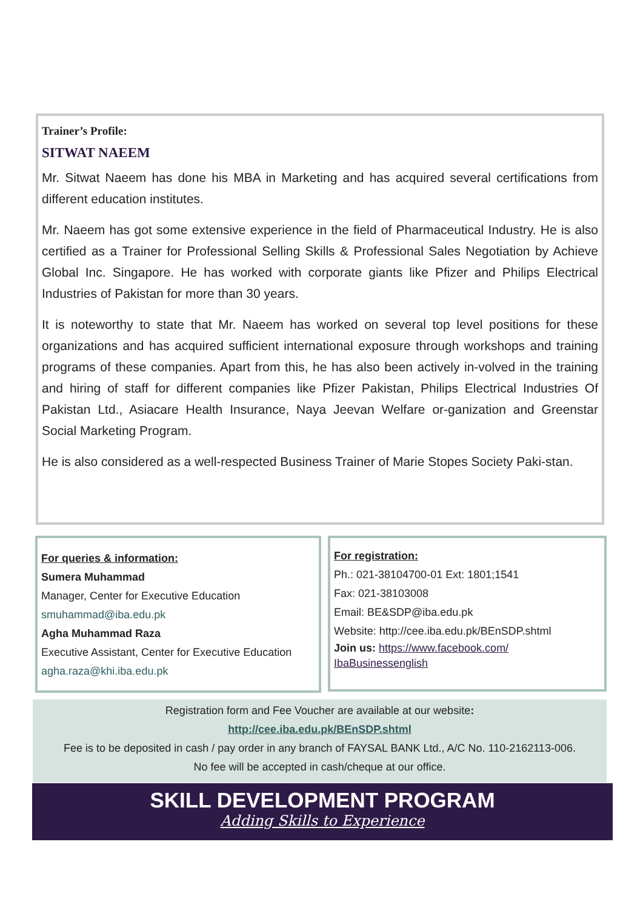Trainer’s Profile:
SITWAT NAEEM
Mr. Sitwat Naeem has done his MBA in Marketing and has acquired several certifications from different education institutes.
Mr. Naeem has got some extensive experience in the field of Pharmaceutical Industry. He is also certified as a Trainer for Professional Selling Skills & Professional Sales Negotiation by Achieve Global Inc. Singapore. He has worked with corporate giants like Pfizer and Philips Electrical Industries of Pakistan for more than 30 years.
It is noteworthy to state that Mr. Naeem has worked on several top level positions for these organizations and has acquired sufficient international exposure through workshops and training programs of these companies. Apart from this, he has also been actively in-volved in the training and hiring of staff for different companies like Pfizer Pakistan, Philips Electrical Industries Of Pakistan Ltd., Asiacare Health Insurance, Naya Jeevan Welfare or-ganization and Greenstar Social Marketing Program.
He is also considered as a well-respected Business Trainer of Marie Stopes Society Paki-stan.
For queries & information:
Sumera Muhammad
Manager, Center for Executive Education
smuhammad@iba.edu.pk
Agha Muhammad Raza
Executive Assistant, Center for Executive Education
agha.raza@khi.iba.edu.pk
For registration:
Ph.: 021-38104700-01 Ext: 1801;1541
Fax: 021-38103008
Email: BE&SDP@iba.edu.pk
Website: http://cee.iba.edu.pk/BEnSDP.shtml
Join us: https://www.facebook.com/ IbaBusinessenglish
Registration form and Fee Voucher are available at our website:
http://cee.iba.edu.pk/BEnSDP.shtml
Fee is to be deposited in cash / pay order in any branch of FAYSAL BANK Ltd., A/C No. 110-2162113-006.
No fee will be accepted in cash/cheque at our office.
SKILL DEVELOPMENT PROGRAM
Adding Skills to Experience